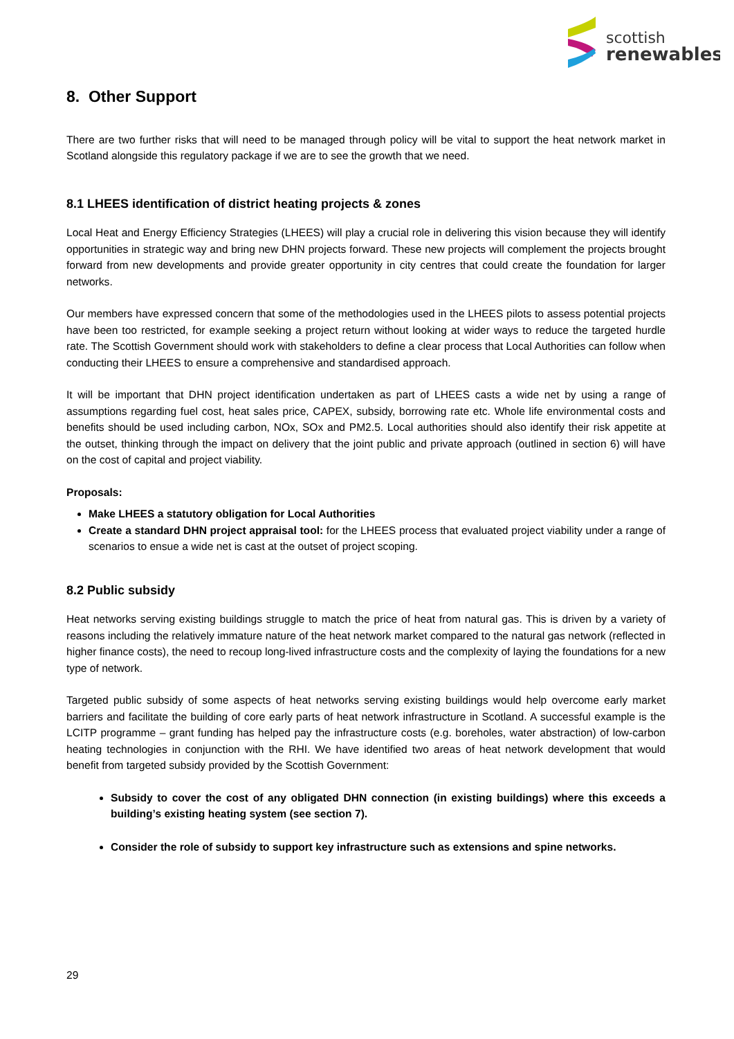scottish
renewables
8. Other Support
There are two further risks that will need to be managed through policy will be vital to support the heat network market in Scotland alongside this regulatory package if we are to see the growth that we need.
8.1 LHEES identification of district heating projects & zones
Local Heat and Energy Efficiency Strategies (LHEES) will play a crucial role in delivering this vision because they will identify opportunities in strategic way and bring new DHN projects forward. These new projects will complement the projects brought forward from new developments and provide greater opportunity in city centres that could create the foundation for larger networks.
Our members have expressed concern that some of the methodologies used in the LHEES pilots to assess potential projects have been too restricted, for example seeking a project return without looking at wider ways to reduce the targeted hurdle rate. The Scottish Government should work with stakeholders to define a clear process that Local Authorities can follow when conducting their LHEES to ensure a comprehensive and standardised approach.
It will be important that DHN project identification undertaken as part of LHEES casts a wide net by using a range of assumptions regarding fuel cost, heat sales price, CAPEX, subsidy, borrowing rate etc. Whole life environmental costs and benefits should be used including carbon, NOx, SOx and PM2.5. Local authorities should also identify their risk appetite at the outset, thinking through the impact on delivery that the joint public and private approach (outlined in section 6) will have on the cost of capital and project viability.
Proposals:
Make LHEES a statutory obligation for Local Authorities
Create a standard DHN project appraisal tool: for the LHEES process that evaluated project viability under a range of scenarios to ensue a wide net is cast at the outset of project scoping.
8.2 Public subsidy
Heat networks serving existing buildings struggle to match the price of heat from natural gas. This is driven by a variety of reasons including the relatively immature nature of the heat network market compared to the natural gas network (reflected in higher finance costs), the need to recoup long-lived infrastructure costs and the complexity of laying the foundations for a new type of network.
Targeted public subsidy of some aspects of heat networks serving existing buildings would help overcome early market barriers and facilitate the building of core early parts of heat network infrastructure in Scotland. A successful example is the LCITP programme – grant funding has helped pay the infrastructure costs (e.g. boreholes, water abstraction) of low-carbon heating technologies in conjunction with the RHI. We have identified two areas of heat network development that would benefit from targeted subsidy provided by the Scottish Government:
Subsidy to cover the cost of any obligated DHN connection (in existing buildings) where this exceeds a building’s existing heating system (see section 7).
Consider the role of subsidy to support key infrastructure such as extensions and spine networks.
29